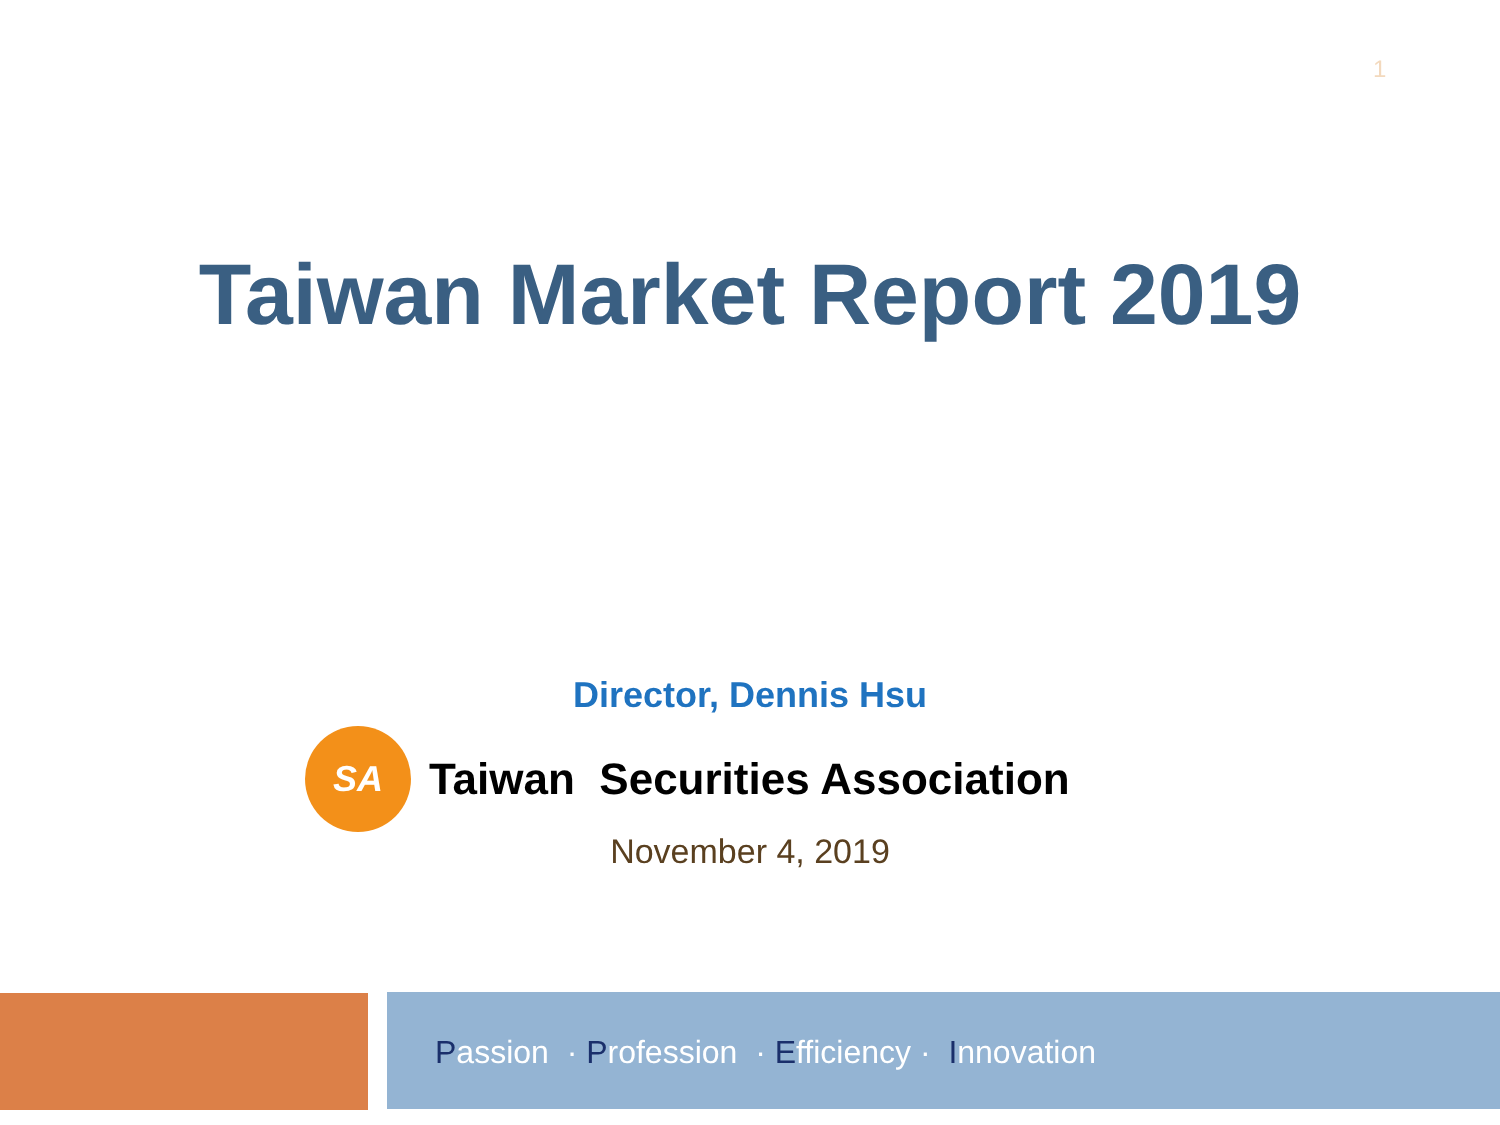1
Taiwan Market Report 2019
Director, Dennis Hsu
SA
Taiwan Securities Association
November 4, 2019
Passion · Profession · Efficiency · Innovation